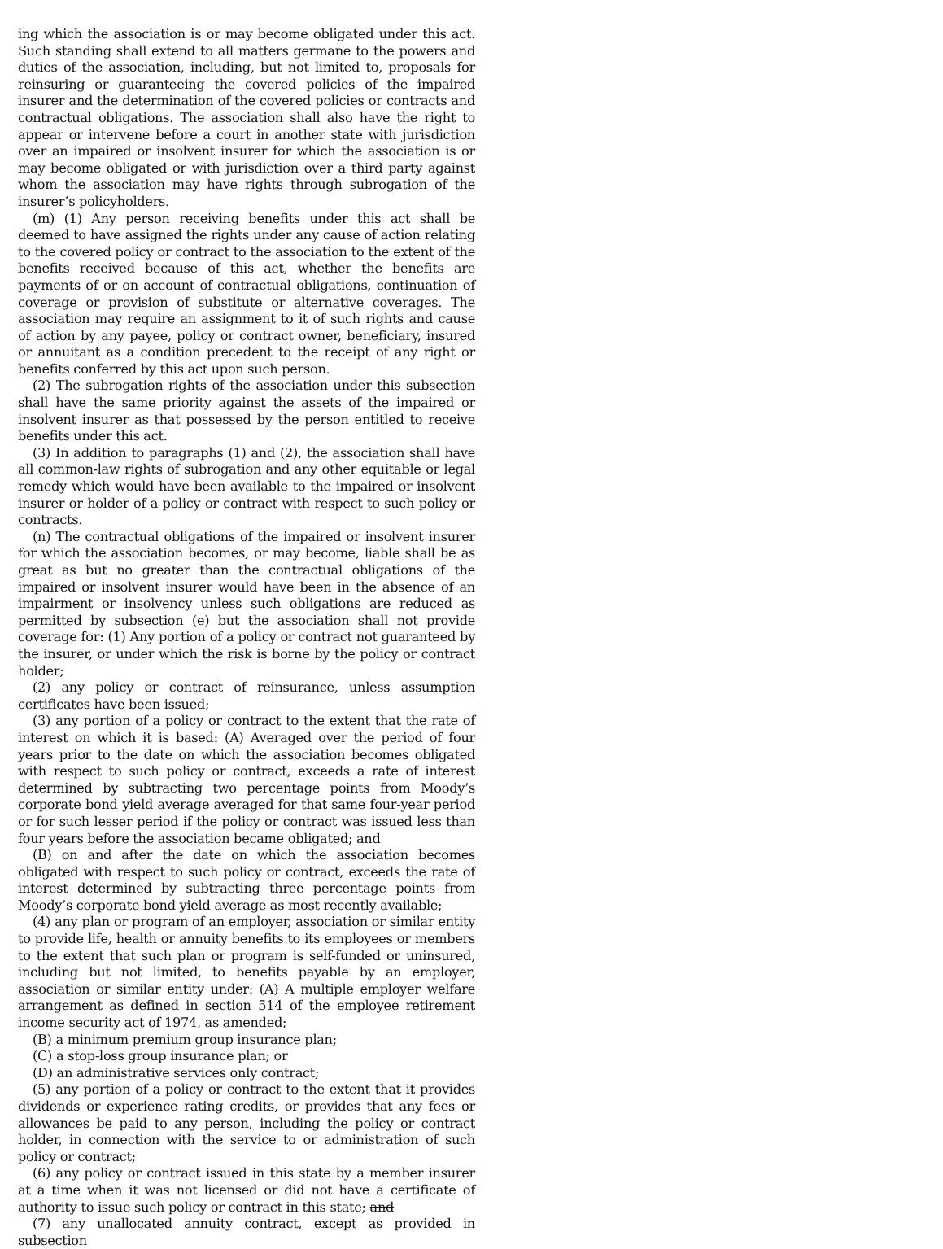ing which the association is or may become obligated under this act. Such standing shall extend to all matters germane to the powers and duties of the association, including, but not limited to, proposals for reinsuring or guaranteeing the covered policies of the impaired insurer and the determination of the covered policies or contracts and contractual obligations. The association shall also have the right to appear or intervene before a court in another state with jurisdiction over an impaired or insolvent insurer for which the association is or may become obligated or with jurisdiction over a third party against whom the association may have rights through subrogation of the insurer’s policyholders.
(m) (1) Any person receiving benefits under this act shall be deemed to have assigned the rights under any cause of action relating to the covered policy or contract to the association to the extent of the benefits received because of this act, whether the benefits are payments of or on account of contractual obligations, continuation of coverage or provision of substitute or alternative coverages. The association may require an assignment to it of such rights and cause of action by any payee, policy or contract owner, beneficiary, insured or annuitant as a condition precedent to the receipt of any right or benefits conferred by this act upon such person.
(2) The subrogation rights of the association under this subsection shall have the same priority against the assets of the impaired or insolvent insurer as that possessed by the person entitled to receive benefits under this act.
(3) In addition to paragraphs (1) and (2), the association shall have all common-law rights of subrogation and any other equitable or legal remedy which would have been available to the impaired or insolvent insurer or holder of a policy or contract with respect to such policy or contracts.
(n) The contractual obligations of the impaired or insolvent insurer for which the association becomes, or may become, liable shall be as great as but no greater than the contractual obligations of the impaired or insolvent insurer would have been in the absence of an impairment or insolvency unless such obligations are reduced as permitted by subsection (e) but the association shall not provide coverage for: (1) Any portion of a policy or contract not guaranteed by the insurer, or under which the risk is borne by the policy or contract holder;
(2) any policy or contract of reinsurance, unless assumption certificates have been issued;
(3) any portion of a policy or contract to the extent that the rate of interest on which it is based: (A) Averaged over the period of four years prior to the date on which the association becomes obligated with respect to such policy or contract, exceeds a rate of interest determined by subtracting two percentage points from Moody’s corporate bond yield average averaged for that same four-year period or for such lesser period if the policy or contract was issued less than four years before the association became obligated; and
(B) on and after the date on which the association becomes obligated with respect to such policy or contract, exceeds the rate of interest determined by subtracting three percentage points from Moody’s corporate bond yield average as most recently available;
(4) any plan or program of an employer, association or similar entity to provide life, health or annuity benefits to its employees or members to the extent that such plan or program is self-funded or uninsured, including but not limited, to benefits payable by an employer, association or similar entity under: (A) A multiple employer welfare arrangement as defined in section 514 of the employee retirement income security act of 1974, as amended;
(B) a minimum premium group insurance plan;
(C) a stop-loss group insurance plan; or
(D) an administrative services only contract;
(5) any portion of a policy or contract to the extent that it provides dividends or experience rating credits, or provides that any fees or allowances be paid to any person, including the policy or contract holder, in connection with the service to or administration of such policy or contract;
(6) any policy or contract issued in this state by a member insurer at a time when it was not licensed or did not have a certificate of authority to issue such policy or contract in this state; and
(7) any unallocated annuity contract, except as provided in subsection